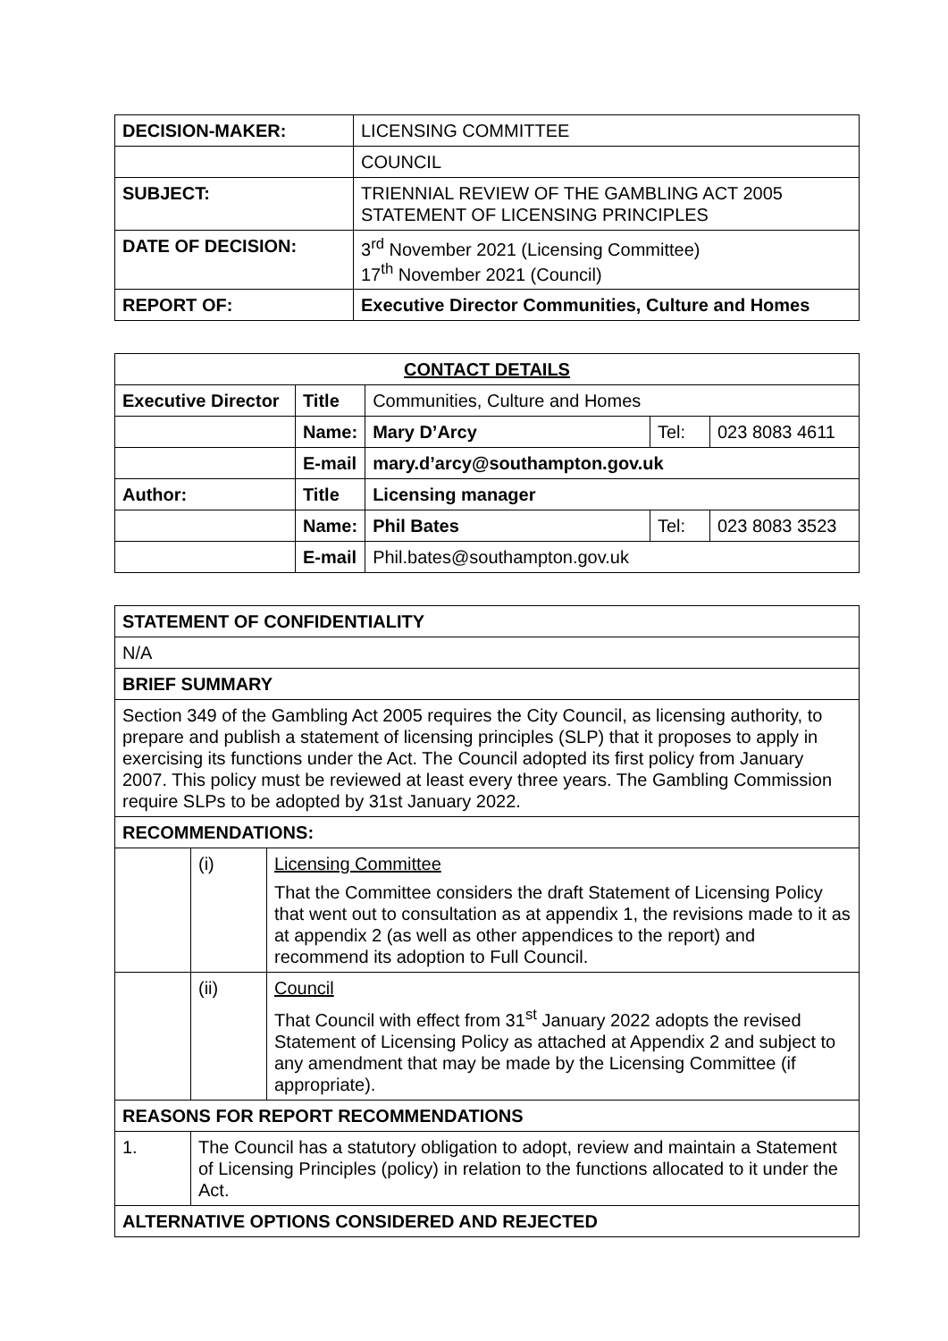| DECISION-MAKER: | LICENSING COMMITTEE |
| | COUNCIL |
| SUBJECT: | TRIENNIAL REVIEW OF THE GAMBLING ACT 2005 STATEMENT OF LICENSING PRINCIPLES |
| DATE OF DECISION: | 3<sup>rd</sup> November 2021 (Licensing Committee) 17<sup>th</sup> November 2021 (Council) |
| REPORT OF: | Executive Director Communities, Culture and Homes |
| CONTACT DETAILS | | | | |
| --- | --- | --- | --- | --- |
| Executive Director | Title | Communities, Culture and Homes | | |
| | Name: | Mary D’Arcy | Tel: | 023 8083 4611 |
| | E-mail | mary.d’arcy@southampton.gov.uk | | |
| Author: | Title | Licensing manager | | |
| | Name: | Phil Bates | Tel: | 023 8083 3523 |
| | E-mail | Phil.bates@southampton.gov.uk | | |
| STATEMENT OF CONFIDENTIALITY | | |
| --- | --- | --- |
| N/A | | |
| BRIEF SUMMARY | | |
| Section 349 of the Gambling Act 2005 requires the City Council, as licensing authority, to prepare and publish a statement of licensing principles (SLP) that it proposes to apply in exercising its functions under the Act. The Council adopted its first policy from January 2007. This policy must be reviewed at least every three years. The Gambling Commission require SLPs to be adopted by 31st January 2022. | | |
| RECOMMENDATIONS: | | |
| | (i) | Licensing Committee That the Committee considers the draft Statement of Licensing Policy that went out to consultation as at appendix 1, the revisions made to it as at appendix 2 (as well as other appendices to the report) and recommend its adoption to Full Council. |
| | (ii) | Council That Council with effect from 31<sup>st</sup> January 2022 adopts the revised Statement of Licensing Policy as attached at Appendix 2 and subject to any amendment that may be made by the Licensing Committee (if appropriate). |
| REASONS FOR REPORT RECOMMENDATIONS | | |
| 1. | The Council has a statutory obligation to adopt, review and maintain a Statement of Licensing Principles (policy) in relation to the functions allocated to it under the Act. | |
| ALTERNATIVE OPTIONS CONSIDERED AND REJECTED | | |